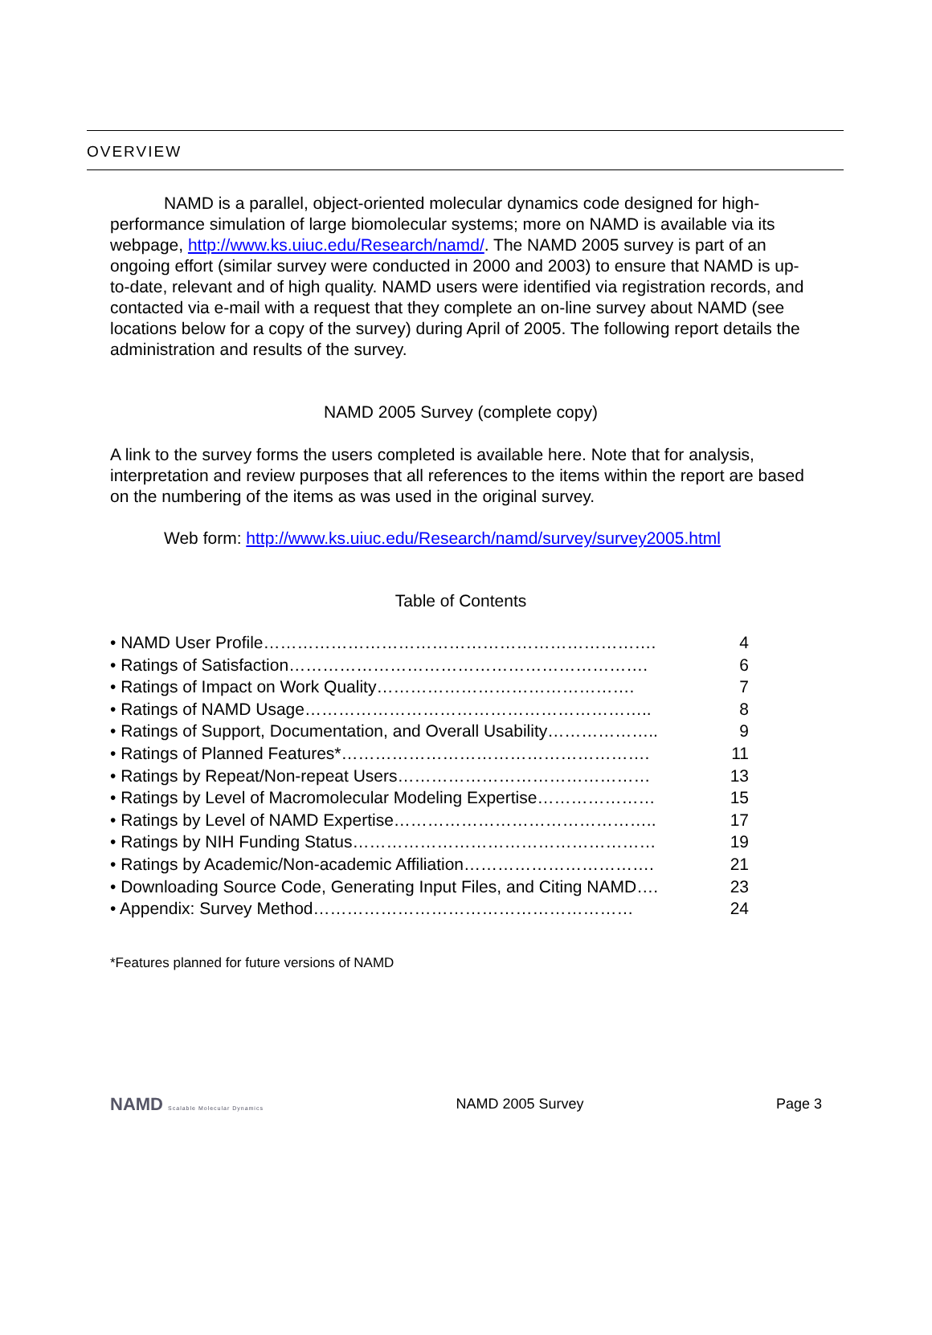OVERVIEW
NAMD is a parallel, object-oriented molecular dynamics code designed for high-performance simulation of large biomolecular systems; more on NAMD is available via its webpage, http://www.ks.uiuc.edu/Research/namd/. The NAMD 2005 survey is part of an ongoing effort (similar survey were conducted in 2000 and 2003) to ensure that NAMD is up-to-date, relevant and of high quality. NAMD users were identified via registration records, and contacted via e-mail with a request that they complete an on-line survey about NAMD (see locations below for a copy of the survey) during April of 2005. The following report details the administration and results of the survey.
NAMD 2005 Survey (complete copy)
A link to the survey forms the users completed is available here. Note that for analysis, interpretation and review purposes that all references to the items within the report are based on the numbering of the items as was used in the original survey.
Web form: http://www.ks.uiuc.edu/Research/namd/survey/survey2005.html
Table of Contents
| • NAMD User Profile……………………………………………………………. | 4 |
| • Ratings of Satisfaction………………………………………………………. | 6 |
| • Ratings of Impact on Work Quality………………………………………. | 7 |
| • Ratings of NAMD Usage…………………………………………………….. | 8 |
| • Ratings of Support, Documentation, and Overall Usability……………….. | 9 |
| • Ratings of Planned Features*………………………………………………. | 11 |
| • Ratings by Repeat/Non-repeat Users……………………………………… | 13 |
| • Ratings by Level of Macromolecular Modeling Expertise………………… | 15 |
| • Ratings by Level of NAMD Expertise……………………………………….. | 17 |
| • Ratings by NIH Funding Status……………………………………………… | 19 |
| • Ratings by Academic/Non-academic Affiliation……………………………. | 21 |
| • Downloading Source Code, Generating Input Files, and Citing NAMD…. | 23 |
| • Appendix: Survey Method………………………………………………… | 24 |
*Features planned for future versions of NAMD
NAMD Scalable Molecular Dynamics NAMD 2005 Survey Page 3